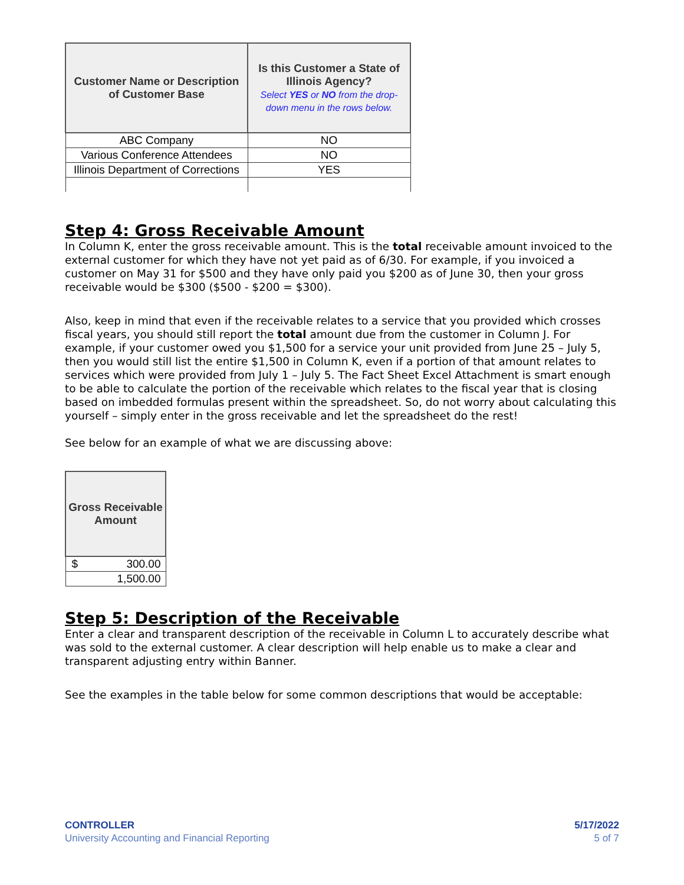| Customer Name or Description of Customer Base | Is this Customer a State of Illinois Agency? Select YES or NO from the drop- down menu in the rows below. |
| --- | --- |
| ABC Company | NO |
| Various Conference Attendees | NO |
| Illinois Department of Corrections | YES |
Step 4: Gross Receivable Amount
In Column K, enter the gross receivable amount. This is the total receivable amount invoiced to the external customer for which they have not yet paid as of 6/30. For example, if you invoiced a customer on May 31 for $500 and they have only paid you $200 as of June 30, then your gross receivable would be $300 ($500 - $200 = $300).
Also, keep in mind that even if the receivable relates to a service that you provided which crosses fiscal years, you should still report the total amount due from the customer in Column J. For example, if your customer owed you $1,500 for a service your unit provided from June 25 – July 5, then you would still list the entire $1,500 in Column K, even if a portion of that amount relates to services which were provided from July 1 – July 5. The Fact Sheet Excel Attachment is smart enough to be able to calculate the portion of the receivable which relates to the fiscal year that is closing based on imbedded formulas present within the spreadsheet. So, do not worry about calculating this yourself – simply enter in the gross receivable and let the spreadsheet do the rest!
See below for an example of what we are discussing above:
| Gross Receivable Amount | |
| --- | --- |
| $ | 300.00 |
| | 1,500.00 |
Step 5: Description of the Receivable
Enter a clear and transparent description of the receivable in Column L to accurately describe what was sold to the external customer. A clear description will help enable us to make a clear and transparent adjusting entry within Banner.
See the examples in the table below for some common descriptions that would be acceptable:
CONTROLLER
University Accounting and Financial Reporting
5/17/2022
5 of 7